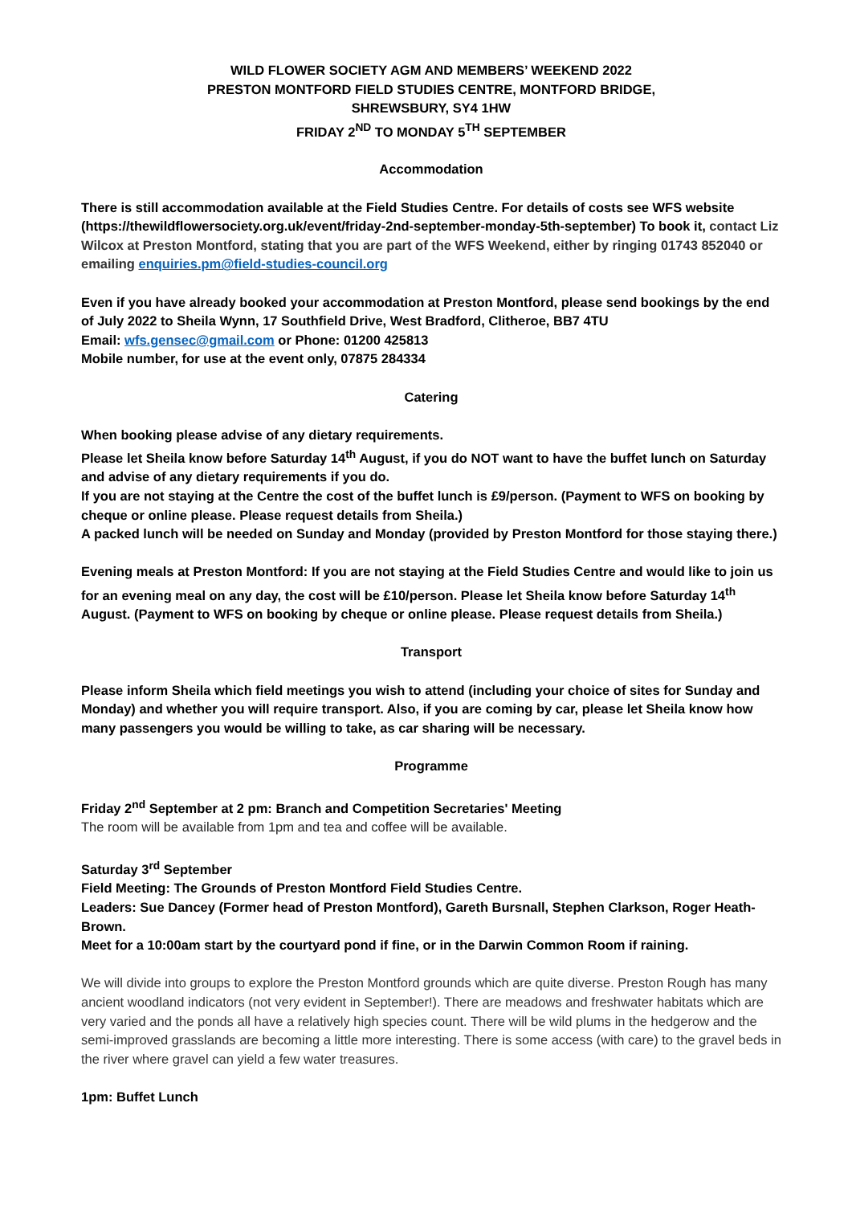WILD FLOWER SOCIETY AGM AND MEMBERS’ WEEKEND 2022
PRESTON MONTFORD FIELD STUDIES CENTRE, MONTFORD BRIDGE,
SHREWSBURY, SY4 1HW
FRIDAY 2<sup>ND</sup> TO MONDAY 5<sup>TH</sup> SEPTEMBER
Accommodation
There is still accommodation available at the Field Studies Centre. For details of costs see WFS website (https://thewildflowersociety.org.uk/event/friday-2nd-september-monday-5th-september) To book it, contact Liz Wilcox at Preston Montford, stating that you are part of the WFS Weekend, either by ringing 01743 852040 or emailing enquiries.pm@field-studies-council.org
Even if you have already booked your accommodation at Preston Montford, please send bookings by the end of July 2022 to Sheila Wynn, 17 Southfield Drive, West Bradford, Clitheroe, BB7 4TU
Email: wfs.gensec@gmail.com or Phone: 01200 425813
Mobile number, for use at the event only, 07875 284334
Catering
When booking please advise of any dietary requirements.
Please let Sheila know before Saturday 14<sup>th</sup> August, if you do NOT want to have the buffet lunch on Saturday and advise of any dietary requirements if you do.
If you are not staying at the Centre the cost of the buffet lunch is £9/person. (Payment to WFS on booking by cheque or online please. Please request details from Sheila.)
A packed lunch will be needed on Sunday and Monday (provided by Preston Montford for those staying there.)
Evening meals at Preston Montford: If you are not staying at the Field Studies Centre and would like to join us for an evening meal on any day, the cost will be £10/person. Please let Sheila know before Saturday 14<sup>th</sup> August. (Payment to WFS on booking by cheque or online please. Please request details from Sheila.)
Transport
Please inform Sheila which field meetings you wish to attend (including your choice of sites for Sunday and Monday) and whether you will require transport. Also, if you are coming by car, please let Sheila know how many passengers you would be willing to take, as car sharing will be necessary.
Programme
Friday 2<sup>nd</sup> September at 2 pm: Branch and Competition Secretaries' Meeting
The room will be available from 1pm and tea and coffee will be available.
Saturday 3<sup>rd</sup> September
Field Meeting: The Grounds of Preston Montford Field Studies Centre.
Leaders: Sue Dancey (Former head of Preston Montford), Gareth Bursnall, Stephen Clarkson, Roger Heath-Brown.
Meet for a 10:00am start by the courtyard pond if fine, or in the Darwin Common Room if raining.
We will divide into groups to explore the Preston Montford grounds which are quite diverse. Preston Rough has many ancient woodland indicators (not very evident in September!). There are meadows and freshwater habitats which are very varied and the ponds all have a relatively high species count. There will be wild plums in the hedgerow and the semi-improved grasslands are becoming a little more interesting. There is some access (with care) to the gravel beds in the river where gravel can yield a few water treasures.
1pm: Buffet Lunch